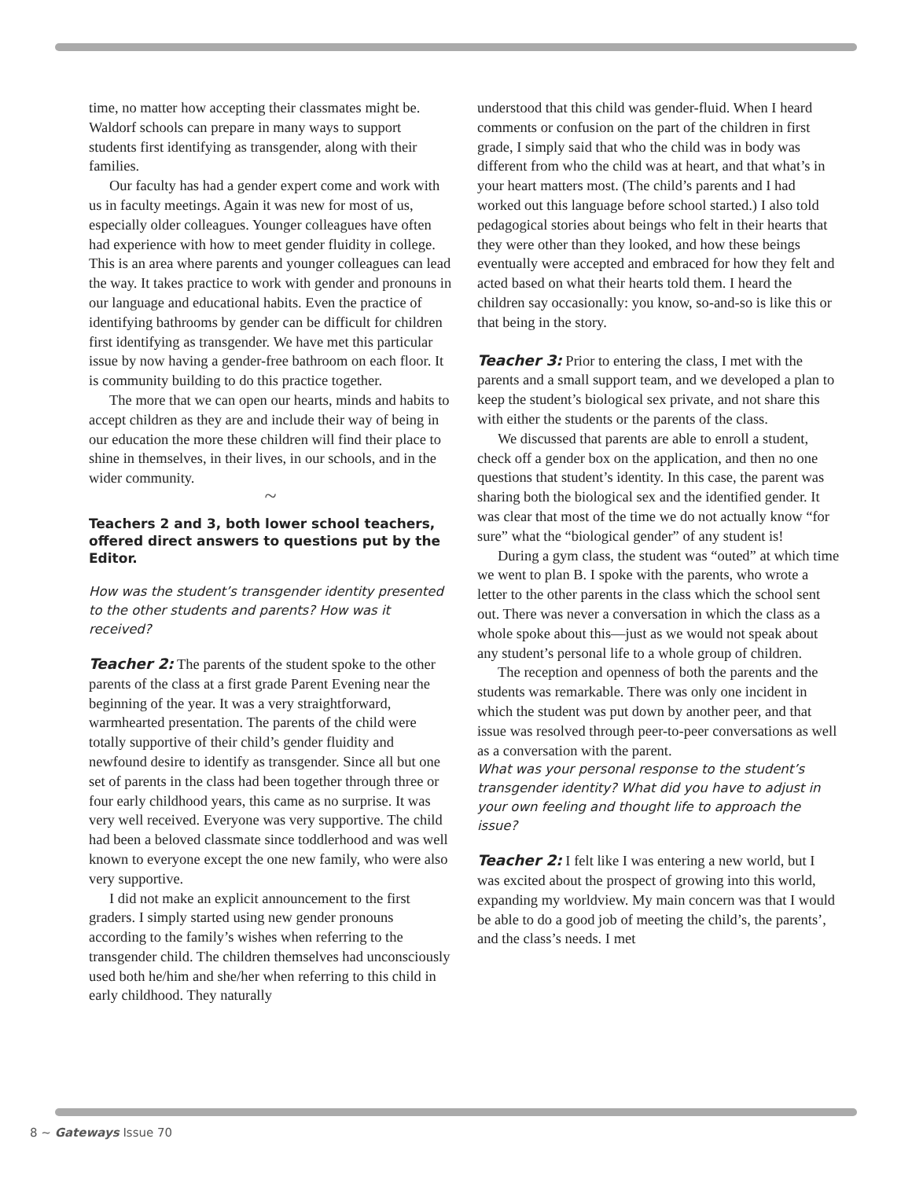time, no matter how accepting their classmates might be. Waldorf schools can prepare in many ways to support students first identifying as transgender, along with their families.
Our faculty has had a gender expert come and work with us in faculty meetings. Again it was new for most of us, especially older colleagues. Younger colleagues have often had experience with how to meet gender fluidity in college. This is an area where parents and younger colleagues can lead the way. It takes practice to work with gender and pronouns in our language and educational habits. Even the practice of identifying bathrooms by gender can be difficult for children first identifying as transgender. We have met this particular issue by now having a gender-free bathroom on each floor. It is community building to do this practice together.
The more that we can open our hearts, minds and habits to accept children as they are and include their way of being in our education the more these children will find their place to shine in themselves, in their lives, in our schools, and in the wider community.
~
Teachers 2 and 3, both lower school teachers, offered direct answers to questions put by the Editor.
How was the student’s transgender identity presented to the other students and parents? How was it received?
Teacher 2: The parents of the student spoke to the other parents of the class at a first grade Parent Evening near the beginning of the year. It was a very straightforward, warmhearted presentation. The parents of the child were totally supportive of their child’s gender fluidity and newfound desire to identify as transgender. Since all but one set of parents in the class had been together through three or four early childhood years, this came as no surprise. It was very well received. Everyone was very supportive. The child had been a beloved classmate since toddlerhood and was well known to everyone except the one new family, who were also very supportive.
I did not make an explicit announcement to the first graders. I simply started using new gender pronouns according to the family’s wishes when referring to the transgender child. The children themselves had unconsciously used both he/him and she/her when referring to this child in early childhood. They naturally
understood that this child was gender-fluid. When I heard comments or confusion on the part of the children in first grade, I simply said that who the child was in body was different from who the child was at heart, and that what’s in your heart matters most. (The child’s parents and I had worked out this language before school started.) I also told pedagogical stories about beings who felt in their hearts that they were other than they looked, and how these beings eventually were accepted and embraced for how they felt and acted based on what their hearts told them. I heard the children say occasionally: you know, so-and-so is like this or that being in the story.
Teacher 3: Prior to entering the class, I met with the parents and a small support team, and we developed a plan to keep the student’s biological sex private, and not share this with either the students or the parents of the class.
We discussed that parents are able to enroll a student, check off a gender box on the application, and then no one questions that student’s identity. In this case, the parent was sharing both the biological sex and the identified gender. It was clear that most of the time we do not actually know “for sure” what the “biological gender” of any student is!
During a gym class, the student was “outed” at which time we went to plan B. I spoke with the parents, who wrote a letter to the other parents in the class which the school sent out. There was never a conversation in which the class as a whole spoke about this—just as we would not speak about any student’s personal life to a whole group of children.
The reception and openness of both the parents and the students was remarkable. There was only one incident in which the student was put down by another peer, and that issue was resolved through peer-to-peer conversations as well as a conversation with the parent.
What was your personal response to the student’s transgender identity? What did you have to adjust in your own feeling and thought life to approach the issue?
Teacher 2: I felt like I was entering a new world, but I was excited about the prospect of growing into this world, expanding my worldview. My main concern was that I would be able to do a good job of meeting the child’s, the parents’, and the class’s needs. I met
8 ~ Gateways Issue 70